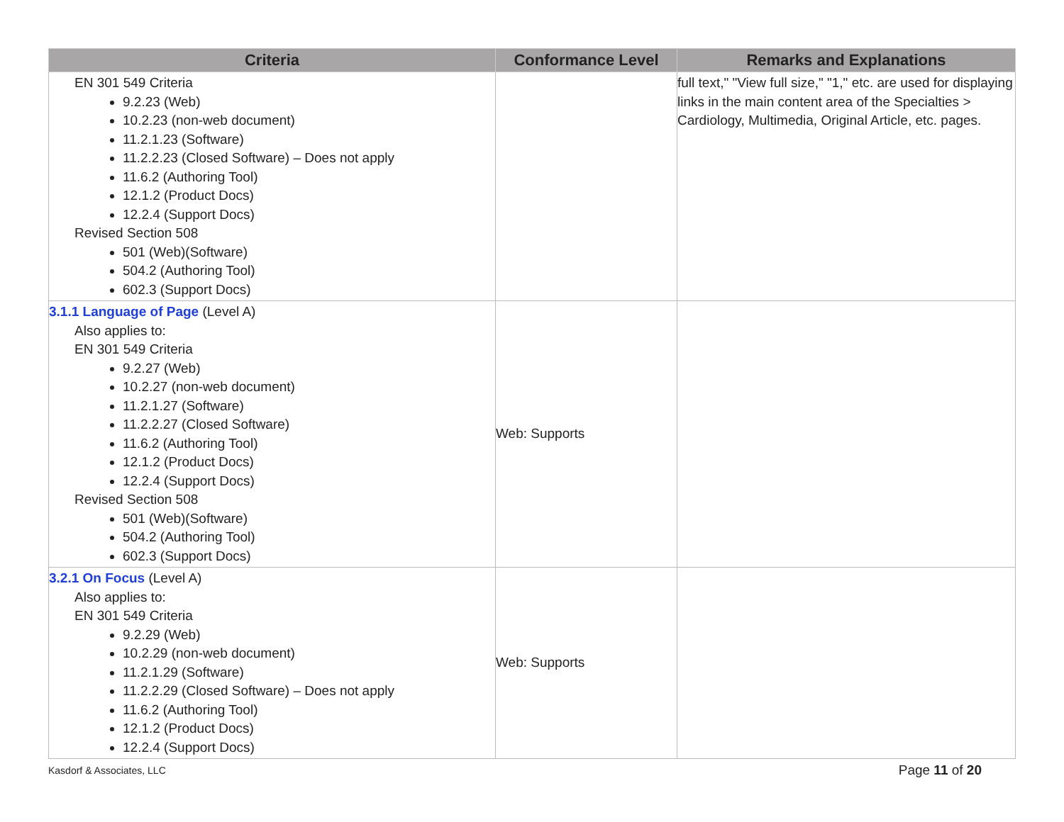| Criteria | Conformance Level | Remarks and Explanations |
| --- | --- | --- |
| EN 301 549 Criteria 9.2.23 (Web) 10.2.23 (non-web document) 11.2.1.23 (Software) 11.2.2.23 (Closed Software) – Does not apply 11.6.2 (Authoring Tool) 12.1.2 (Product Docs) 12.2.4 (Support Docs) Revised Section 508 501 (Web)(Software) 504.2 (Authoring Tool) 602.3 (Support Docs) | | full text," "View full size," "1," etc. are used for displaying links in the main content area of the Specialties > Cardiology, Multimedia, Original Article, etc. pages. |
| 3.1.1 Language of Page (Level A) Also applies to: EN 301 549 Criteria 9.2.27 (Web) 10.2.27 (non-web document) 11.2.1.27 (Software) 11.2.2.27 (Closed Software) 11.6.2 (Authoring Tool) 12.1.2 (Product Docs) 12.2.4 (Support Docs) Revised Section 508 501 (Web)(Software) 504.2 (Authoring Tool) 602.3 (Support Docs) | Web: Supports | |
| 3.2.1 On Focus (Level A) Also applies to: EN 301 549 Criteria 9.2.29 (Web) 10.2.29 (non-web document) 11.2.1.29 (Software) 11.2.2.29 (Closed Software) – Does not apply 11.6.2 (Authoring Tool) 12.1.2 (Product Docs) 12.2.4 (Support Docs) | Web: Supports | |
Kasdorf & Associates, LLC Page 11 of 20